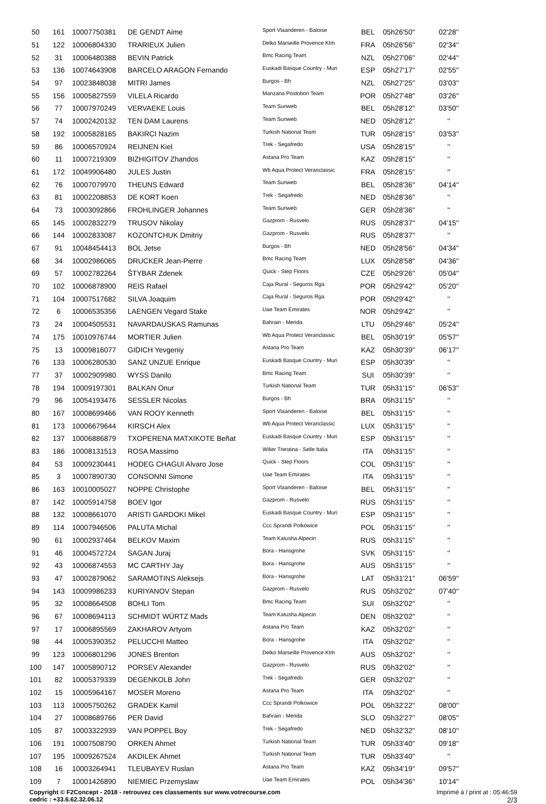| 50 | 161 | 10007750381 | DE GENDT Aime | Sport Vlaanderen - Baloise | BEL | 05h26'50'' | 02'28'' |
| 51 | 122 | 10006804330 | TRARIEUX Julien | Delko Marseille Provence Ktm | FRA | 05h26'56'' | 02'34'' |
| 52 | 31 | 10006480388 | BEVIN Patrick | Bmc Racing Team | NZL | 05h27'06'' | 02'44'' |
| 53 | 136 | 10074643908 | BARCELO ARAGON Fernando | Euskadi Basque Country - Muri | ESP | 05h27'17'' | 02'55'' |
| 54 | 97 | 10023848038 | MITRI James | Burgos - Bh | NZL | 05h27'25'' | 03'03'' |
| 55 | 156 | 10005827559 | VILELA Ricardo | Manzana Postobon Team | POR | 05h27'48'' | 03'26'' |
| 56 | 77 | 10007970249 | VERVAEKE Louis | Team Sunweb | BEL | 05h28'12'' | 03'50'' |
| 57 | 74 | 10002420132 | TEN DAM Laurens | Team Sunweb | NED | 05h28'12'' | '' |
| 58 | 192 | 10005828165 | BAKIRCI Nazim | Turkish National Team | TUR | 05h28'15'' | 03'53'' |
| 59 | 86 | 10006570924 | REIJNEN Kiel | Trek - Segafredo | USA | 05h28'15'' | '' |
| 60 | 11 | 10007219309 | BIZHIGITOV Zhandos | Astana Pro Team | KAZ | 05h28'15'' | '' |
| 61 | 172 | 10049906480 | JULES Justin | Wb Aqua Protect Veranclassic | FRA | 05h28'15'' | '' |
| 62 | 76 | 10007079970 | THEUNS Edward | Team Sunweb | BEL | 05h28'36'' | 04'14'' |
| 63 | 81 | 10002208853 | DE KORT Koen | Trek - Segafredo | NED | 05h28'36'' | '' |
| 64 | 73 | 10003092866 | FROHLINGER Johannes | Team Sunweb | GER | 05h28'36'' | '' |
| 65 | 145 | 10002832279 | TRUSOV Nikolay | Gazprom - Rusvelo | RUS | 05h28'37'' | 04'15'' |
| 66 | 144 | 10002833087 | KOZONTCHUK Dmitriy | Gazprom - Rusvelo | RUS | 05h28'37'' | '' |
| 67 | 91 | 10048454413 | BOL Jetse | Burgos - Bh | NED | 05h28'56'' | 04'34'' |
| 68 | 34 | 10002986065 | DRUCKER Jean-Pierre | Bmc Racing Team | LUX | 05h28'58'' | 04'36'' |
| 69 | 57 | 10002782264 | ŠTYBAR Zdenek | Quick - Step Floors | CZE | 05h29'26'' | 05'04'' |
| 70 | 102 | 10006878900 | REIS Rafael | Caja Rural - Seguros Rga | POR | 05h29'42'' | 05'20'' |
| 71 | 104 | 10007517682 | SILVA Joaquim | Caja Rural - Seguros Rga | POR | 05h29'42'' | '' |
| 72 | 6 | 10006535356 | LAENGEN Vegard Stake | Uae Team Emirates | NOR | 05h29'42'' | '' |
| 73 | 24 | 10004505531 | NAVARDAUSKAS Ramunas | Bahrain - Merida | LTU | 05h29'46'' | 05'24'' |
| 74 | 175 | 10010976744 | MORTIER Julien | Wb Aqua Protect Veranclassic | BEL | 05h30'19'' | 05'57'' |
| 75 | 13 | 10009816077 | GIDICH Yevgeniy | Astana Pro Team | KAZ | 05h30'39'' | 06'17'' |
| 76 | 133 | 10006280530 | SANZ UNZUE Enrique | Euskadi Basque Country - Muri | ESP | 05h30'39'' | '' |
| 77 | 37 | 10002909980 | WYSS Danilo | Bmc Racing Team | SUI | 05h30'39'' | '' |
| 78 | 194 | 10009197301 | BALKAN Onur | Turkish National Team | TUR | 05h31'15'' | 06'53'' |
| 79 | 96 | 10054193476 | SESSLER Nicolas | Burgos - Bh | BRA | 05h31'15'' | '' |
| 80 | 167 | 10008699466 | VAN ROOY Kenneth | Sport Vlaanderen - Baloise | BEL | 05h31'15'' | '' |
| 81 | 173 | 10006679644 | KIRSCH Alex | Wb Aqua Protect Veranclassic | LUX | 05h31'15'' | '' |
| 82 | 137 | 10006886879 | TXOPERENA MATXIKOTE Beñat | Euskadi Basque Country - Muri | ESP | 05h31'15'' | '' |
| 83 | 186 | 10008131513 | ROSA Massimo | Wilier Triestina - Selle Italia | ITA | 05h31'15'' | '' |
| 84 | 53 | 10009230441 | HODEG CHAGUI Alvaro Jose | Quick - Step Floors | COL | 05h31'15'' | '' |
| 85 | 3 | 10007890730 | CONSONNI Simone | Uae Team Emirates | ITA | 05h31'15'' | '' |
| 86 | 163 | 10010005027 | NOPPE Christophe | Sport Vlaanderen - Baloise | BEL | 05h31'15'' | '' |
| 87 | 142 | 10005914758 | BOEV Igor | Gazprom - Rusvelo | RUS | 05h31'15'' | '' |
| 88 | 132 | 10008661070 | ARISTI GARDOKI Mikel | Euskadi Basque Country - Muri | ESP | 05h31'15'' | '' |
| 89 | 114 | 10007946506 | PALUTA Michal | Ccc Sprandi Polkowice | POL | 05h31'15'' | '' |
| 90 | 61 | 10002937464 | BELKOV Maxim | Team Katusha Alpecin | RUS | 05h31'15'' | '' |
| 91 | 46 | 10004572724 | SAGAN Juraj | Bora - Hansgrohe | SVK | 05h31'15'' | '' |
| 92 | 43 | 10006874553 | MC CARTHY Jay | Bora - Hansgrohe | AUS | 05h31'15'' | '' |
| 93 | 47 | 10002879062 | SARAMOTINS Aleksejs | Bora - Hansgrohe | LAT | 05h31'21'' | 06'59'' |
| 94 | 143 | 10009986233 | KURIYANOV Stepan | Gazprom - Rusvelo | RUS | 05h32'02'' | 07'40'' |
| 95 | 32 | 10008664508 | BOHLI Tom | Bmc Racing Team | SUI | 05h32'02'' | '' |
| 96 | 67 | 10008694113 | SCHMIDT WÜRTZ Mads | Team Katusha Alpecin | DEN | 05h32'02'' | '' |
| 97 | 17 | 10006895569 | ZAKHAROV Artyom | Astana Pro Team | KAZ | 05h32'02'' | '' |
| 98 | 44 | 10005390352 | PELUCCHI Matteo | Bora - Hansgrohe | ITA | 05h32'02'' | '' |
| 99 | 123 | 10006801296 | JONES Brenton | Delko Marseille Provence Ktm | AUS | 05h32'02'' | '' |
| 100 | 147 | 10005890712 | PORSEV Alexander | Gazprom - Rusvelo | RUS | 05h32'02'' | '' |
| 101 | 82 | 10005379339 | DEGENKOLB John | Trek - Segafredo | GER | 05h32'02'' | '' |
| 102 | 15 | 10005964167 | MOSER Moreno | Astana Pro Team | ITA | 05h32'02'' | '' |
| 103 | 113 | 10005750262 | GRADEK Kamil | Ccc Sprandi Polkowice | POL | 05h32'22'' | 08'00'' |
| 104 | 27 | 10008689766 | PER David | Bahrain - Merida | SLO | 05h32'27'' | 08'05'' |
| 105 | 87 | 10003322939 | VAN POPPEL Boy | Trek - Segafredo | NED | 05h32'32'' | 08'10'' |
| 106 | 191 | 10007508790 | ORKEN Ahmet | Turkish National Team | TUR | 05h33'40'' | 09'18'' |
| 107 | 195 | 10009267524 | AKDILEK Ahmet | Turkish National Team | TUR | 05h33'40'' | '' |
| 108 | 16 | 10003264941 | TLEUBAYEV Ruslan | Astana Pro Team | KAZ | 05h34'19'' | 09'57'' |
| 109 | 7 | 10001426890 | NIEMIEC Przemyslaw | Uae Team Emirates | POL | 05h34'36'' | 10'14'' |
Copyright © F2Concept - 2018 - retrouvez ces classements sur www.votrecourse.com
cedric : +33.6.62.32.06.12
Imprimé à / print at : 05:46:59
2/3